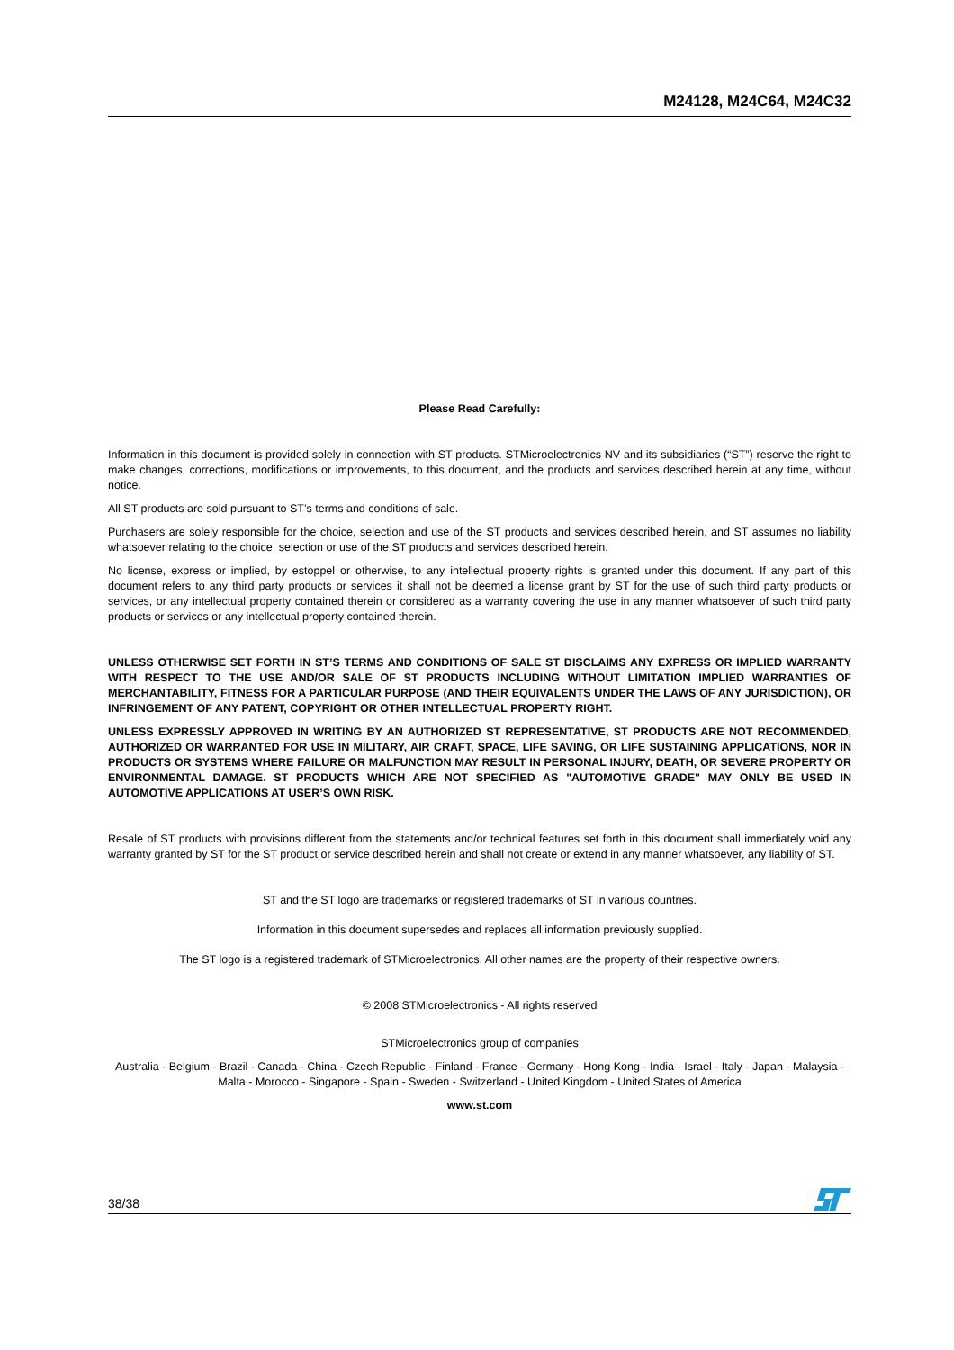M24128, M24C64, M24C32
Please Read Carefully:
Information in this document is provided solely in connection with ST products. STMicroelectronics NV and its subsidiaries (“ST”) reserve the right to make changes, corrections, modifications or improvements, to this document, and the products and services described herein at any time, without notice.
All ST products are sold pursuant to ST’s terms and conditions of sale.
Purchasers are solely responsible for the choice, selection and use of the ST products and services described herein, and ST assumes no liability whatsoever relating to the choice, selection or use of the ST products and services described herein.
No license, express or implied, by estoppel or otherwise, to any intellectual property rights is granted under this document. If any part of this document refers to any third party products or services it shall not be deemed a license grant by ST for the use of such third party products or services, or any intellectual property contained therein or considered as a warranty covering the use in any manner whatsoever of such third party products or services or any intellectual property contained therein.
UNLESS OTHERWISE SET FORTH IN ST’S TERMS AND CONDITIONS OF SALE ST DISCLAIMS ANY EXPRESS OR IMPLIED WARRANTY WITH RESPECT TO THE USE AND/OR SALE OF ST PRODUCTS INCLUDING WITHOUT LIMITATION IMPLIED WARRANTIES OF MERCHANTABILITY, FITNESS FOR A PARTICULAR PURPOSE (AND THEIR EQUIVALENTS UNDER THE LAWS OF ANY JURISDICTION), OR INFRINGEMENT OF ANY PATENT, COPYRIGHT OR OTHER INTELLECTUAL PROPERTY RIGHT.
UNLESS EXPRESSLY APPROVED IN WRITING BY AN AUTHORIZED ST REPRESENTATIVE, ST PRODUCTS ARE NOT RECOMMENDED, AUTHORIZED OR WARRANTED FOR USE IN MILITARY, AIR CRAFT, SPACE, LIFE SAVING, OR LIFE SUSTAINING APPLICATIONS, NOR IN PRODUCTS OR SYSTEMS WHERE FAILURE OR MALFUNCTION MAY RESULT IN PERSONAL INJURY, DEATH, OR SEVERE PROPERTY OR ENVIRONMENTAL DAMAGE. ST PRODUCTS WHICH ARE NOT SPECIFIED AS "AUTOMOTIVE GRADE" MAY ONLY BE USED IN AUTOMOTIVE APPLICATIONS AT USER’S OWN RISK.
Resale of ST products with provisions different from the statements and/or technical features set forth in this document shall immediately void any warranty granted by ST for the ST product or service described herein and shall not create or extend in any manner whatsoever, any liability of ST.
ST and the ST logo are trademarks or registered trademarks of ST in various countries.
Information in this document supersedes and replaces all information previously supplied.
The ST logo is a registered trademark of STMicroelectronics. All other names are the property of their respective owners.
© 2008 STMicroelectronics - All rights reserved
STMicroelectronics group of companies
Australia - Belgium - Brazil - Canada - China - Czech Republic - Finland - France - Germany - Hong Kong - India - Israel - Italy - Japan - Malaysia - Malta - Morocco - Singapore - Spain - Sweden - Switzerland - United Kingdom - United States of America
www.st.com
38/38